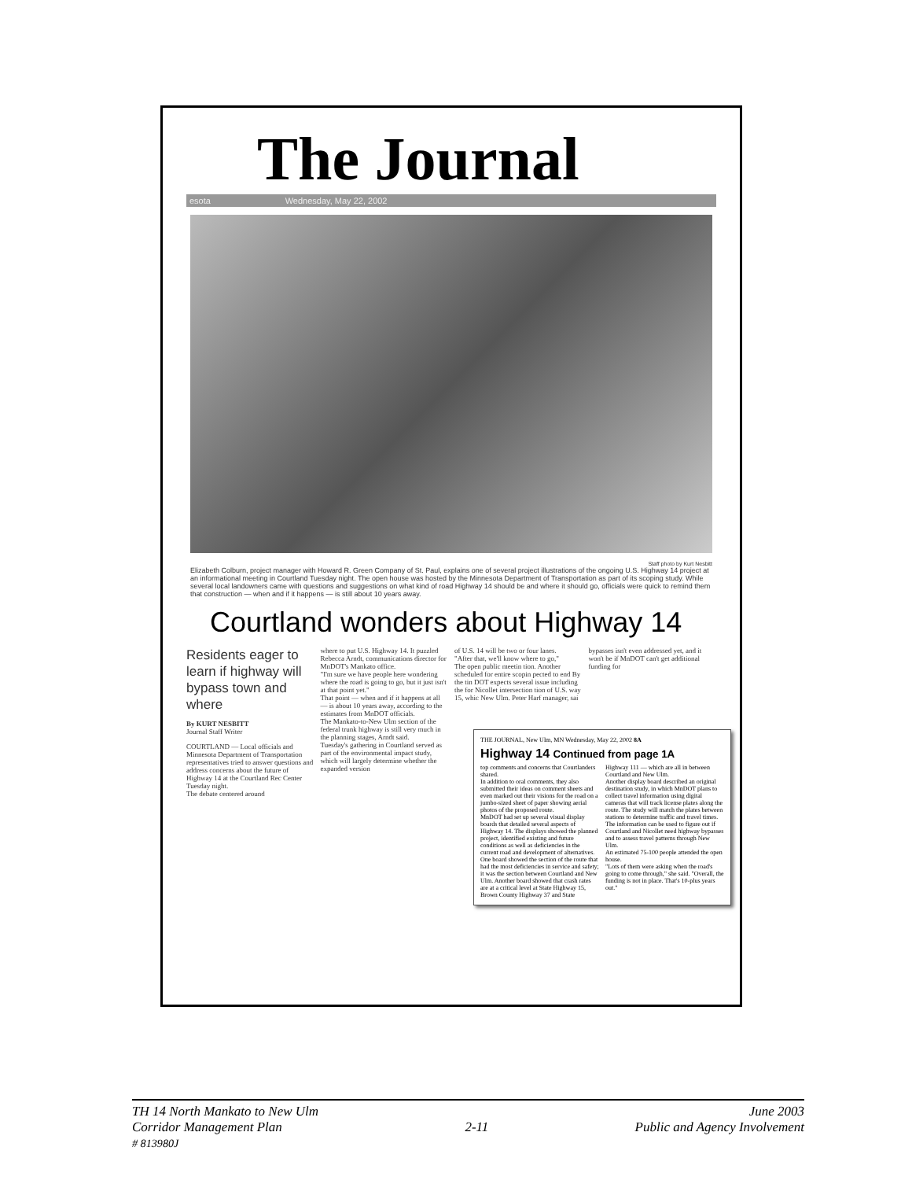The Journal
esota Wednesday, May 22, 2002
Staff photo by Kurt Nesbitt
Elizabeth Colburn, project manager with Howard R. Green Company of St. Paul, explains one of several project illustrations of the ongoing U.S. Highway 14 project at an informational meeting in Courtland Tuesday night. The open house was hosted by the Minnesota Department of Transportation as part of its scoping study. While several local landowners came with questions and suggestions on what kind of road Highway 14 should be and where it should go, officials were quick to remind them that construction — when and if it happens — is still about 10 years away.
Courtland wonders about Highway 14
Residents eager to learn if highway will bypass town and where
By KURT NESBITT
Journal Staff Writer
COURTLAND — Local officials and Minnesota Department of Transportation representatives tried to answer questions and address concerns about the future of Highway 14 at the Courtland Rec Center Tuesday night.
The debate centered around
where to put U.S. Highway 14. It puzzled Rebecca Arndt, communications director for MnDOT's Mankato office.
"I'm sure we have people here wondering where the road is going to go, but it just isn't at that point yet."
That point — when and if it happens at all — is about 10 years away, according to the estimates from MnDOT officials.
The Mankato-to-New Ulm section of the federal trunk highway is still very much in the planning stages, Arndt said.
Tuesday's gathering in Courtland served as part of the environmental impact study, which will largely determine whether the expanded version
of U.S. 14 will be two or four lanes.
"After that, we'll know where to go,"
The open public meetin tion. Another scheduled for entire scopin pected to end By the tin DOT expects several issue including the for Nicollet intersection tion of U.S. way 15, whic New Ulm. Peter Harf manager, sai
bypasses isn't even addressed yet, and it won't be if MnDOT can't get additional funding for
THE JOURNAL, New Ulm, MN Wednesday, May 22, 2002 8A
Highway 14 Continued from page 1A
top comments and concerns that Courtlanders shared.
In addition to oral comments, they also submitted their ideas on comment sheets and even marked out their visions for the road on a jumbo-sized sheet of paper showing aerial photos of the proposed route.
MnDOT had set up several visual display boards that detailed several aspects of Highway 14. The displays showed the planned project, identified existing and future conditions as well as deficiencies in the current road and development of alternatives.
One board showed the section of the route that had the most deficiencies in service and safety; it was the section between Courtland and New Ulm. Another board showed that crash rates are at a critical level at State Highway 15, Brown County Highway 37 and State Highway 111 — which are all in between Courtland and New Ulm.
Another display board described an original destination study, in which MnDOT plans to collect travel information using digital cameras that will track license plates along the route. The study will match the plates between stations to determine traffic and travel times. The information can be used to figure out if Courtland and Nicollet need highway bypasses and to assess travel patterns through New Ulm.
An estimated 75-100 people attended the open house.
"Lots of them were asking when the road's going to come through," she said. "Overall, the funding is not in place. That's 10-plus years out."
TH 14 North Mankato to New Ulm
Corridor Management Plan
# 813980J
2-11 June 2003
Public and Agency Involvement